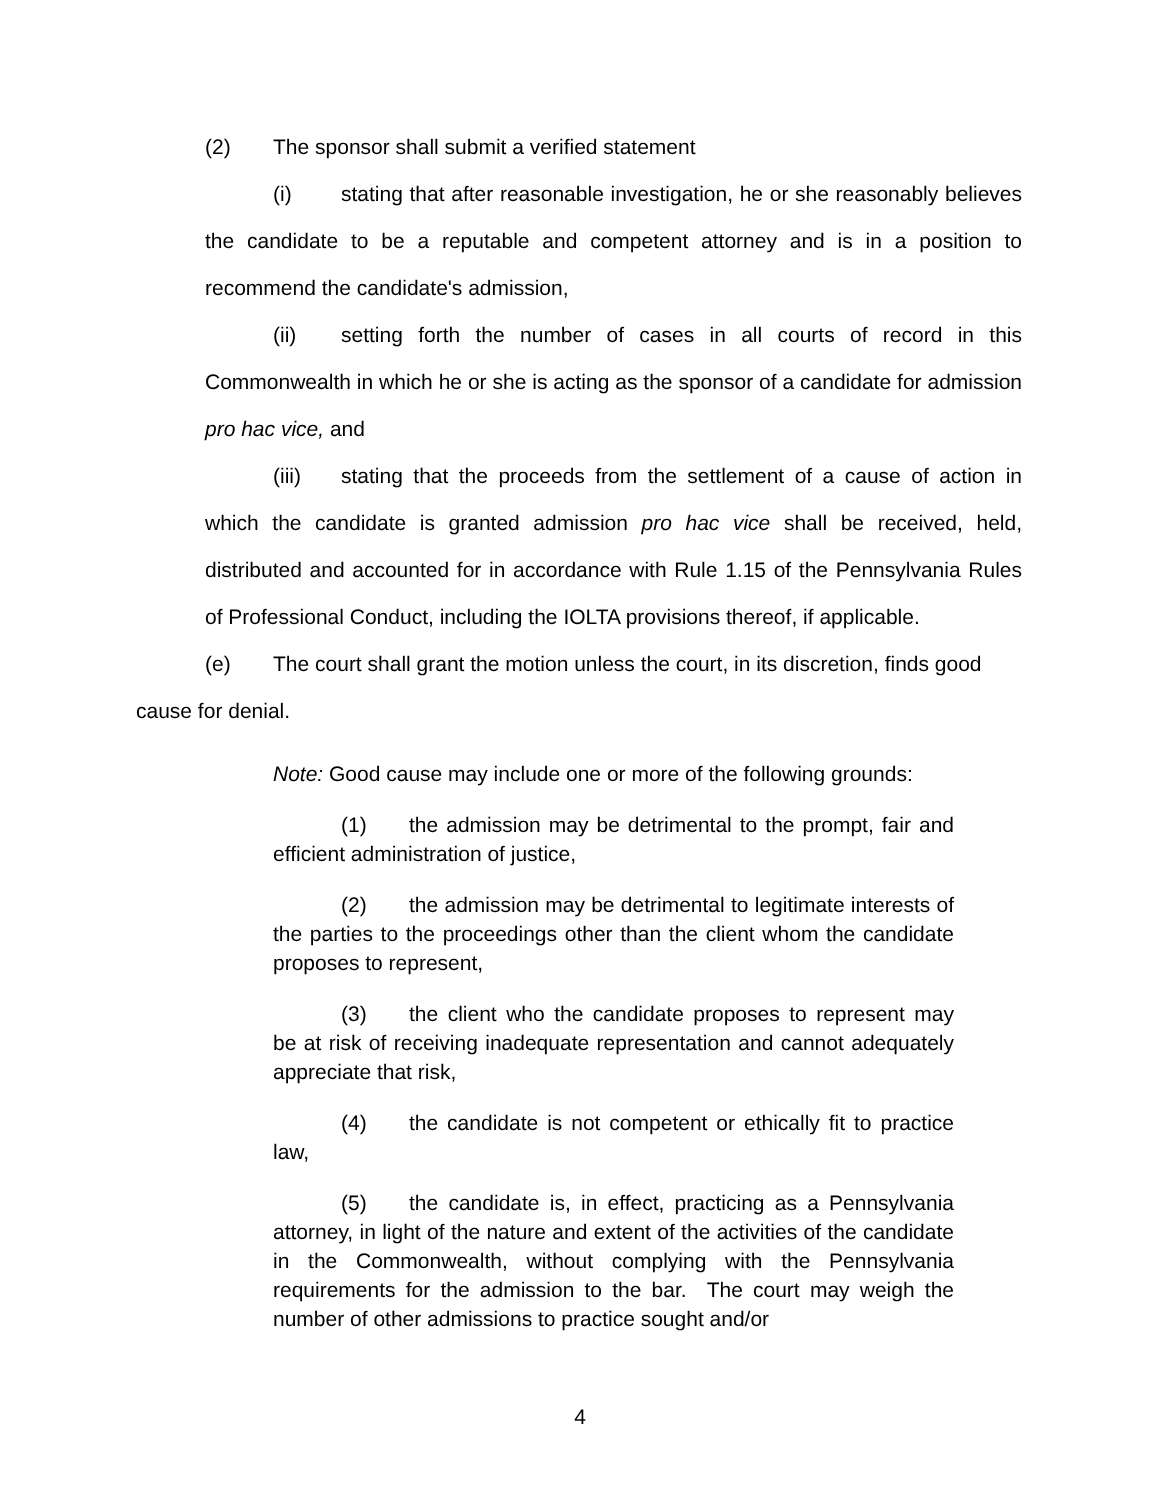(2) The sponsor shall submit a verified statement
(i) stating that after reasonable investigation, he or she reasonably believes the candidate to be a reputable and competent attorney and is in a position to recommend the candidate's admission,
(ii) setting forth the number of cases in all courts of record in this Commonwealth in which he or she is acting as the sponsor of a candidate for admission pro hac vice, and
(iii) stating that the proceeds from the settlement of a cause of action in which the candidate is granted admission pro hac vice shall be received, held, distributed and accounted for in accordance with Rule 1.15 of the Pennsylvania Rules of Professional Conduct, including the IOLTA provisions thereof, if applicable.
(e) The court shall grant the motion unless the court, in its discretion, finds good cause for denial.
Note: Good cause may include one or more of the following grounds:
(1) the admission may be detrimental to the prompt, fair and efficient administration of justice,
(2) the admission may be detrimental to legitimate interests of the parties to the proceedings other than the client whom the candidate proposes to represent,
(3) the client who the candidate proposes to represent may be at risk of receiving inadequate representation and cannot adequately appreciate that risk,
(4) the candidate is not competent or ethically fit to practice law,
(5) the candidate is, in effect, practicing as a Pennsylvania attorney, in light of the nature and extent of the activities of the candidate in the Commonwealth, without complying with the Pennsylvania requirements for the admission to the bar. The court may weigh the number of other admissions to practice sought and/or
4